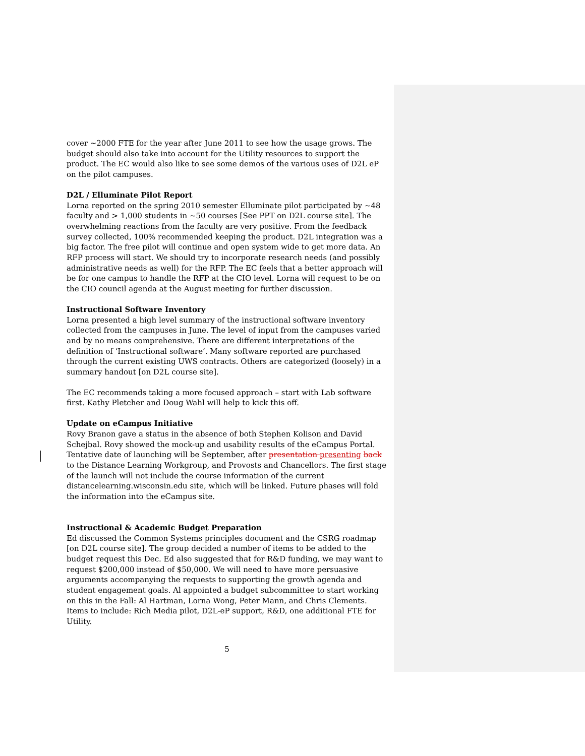cover ~2000 FTE for the year after June 2011 to see how the usage grows. The budget should also take into account for the Utility resources to support the product. The EC would also like to see some demos of the various uses of D2L eP on the pilot campuses.
D2L / Elluminate Pilot Report
Lorna reported on the spring 2010 semester Elluminate pilot participated by ~48 faculty and > 1,000 students in ~50 courses [See PPT on D2L course site]. The overwhelming reactions from the faculty are very positive. From the feedback survey collected, 100% recommended keeping the product. D2L integration was a big factor. The free pilot will continue and open system wide to get more data. An RFP process will start. We should try to incorporate research needs (and possibly administrative needs as well) for the RFP. The EC feels that a better approach will be for one campus to handle the RFP at the CIO level. Lorna will request to be on the CIO council agenda at the August meeting for further discussion.
Instructional Software Inventory
Lorna presented a high level summary of the instructional software inventory collected from the campuses in June. The level of input from the campuses varied and by no means comprehensive. There are different interpretations of the definition of ‘Instructional software’. Many software reported are purchased through the current existing UWS contracts. Others are categorized (loosely) in a summary handout [on D2L course site].
The EC recommends taking a more focused approach – start with Lab software first. Kathy Pletcher and Doug Wahl will help to kick this off.
Update on eCampus Initiative
Rovy Branon gave a status in the absence of both Stephen Kolison and David Schejbal. Rovy showed the mock-up and usability results of the eCampus Portal. Tentative date of launching will be September, after presentation presenting back to the Distance Learning Workgroup, and Provosts and Chancellors. The first stage of the launch will not include the course information of the current distancelearning.wisconsin.edu site, which will be linked. Future phases will fold the information into the eCampus site.
Instructional & Academic Budget Preparation
Ed discussed the Common Systems principles document and the CSRG roadmap [on D2L course site]. The group decided a number of items to be added to the budget request this Dec. Ed also suggested that for R&D funding, we may want to request $200,000 instead of $50,000. We will need to have more persuasive arguments accompanying the requests to supporting the growth agenda and student engagement goals. Al appointed a budget subcommittee to start working on this in the Fall: Al Hartman, Lorna Wong, Peter Mann, and Chris Clements. Items to include: Rich Media pilot, D2L-eP support, R&D, one additional FTE for Utility.
5